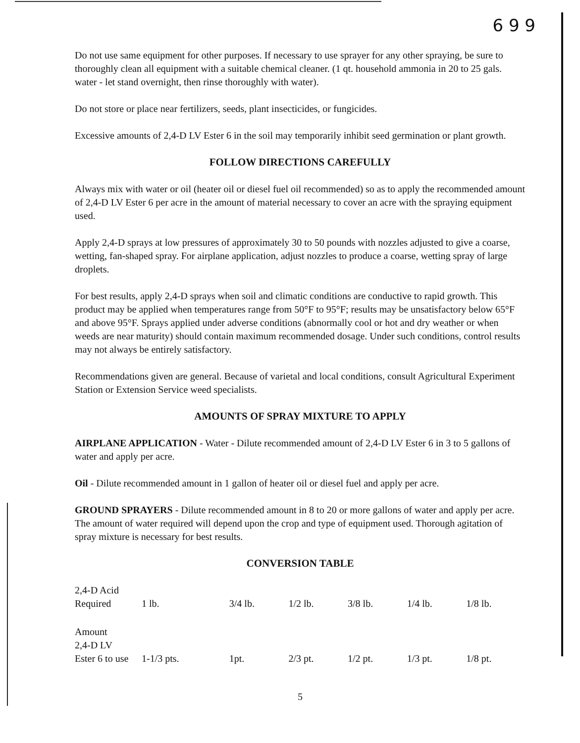6 9 9
Do not use same equipment for other purposes. If necessary to use sprayer for any other spraying, be sure to thoroughly clean all equipment with a suitable chemical cleaner. (1 qt. household ammonia in 20 to 25 gals. water - let stand overnight, then rinse thoroughly with water).
Do not store or place near fertilizers, seeds, plant insecticides, or fungicides.
Excessive amounts of 2,4-D LV Ester 6 in the soil may temporarily inhibit seed germination or plant growth.
FOLLOW DIRECTIONS CAREFULLY
Always mix with water or oil (heater oil or diesel fuel oil recommended) so as to apply the recommended amount of 2,4-D LV Ester 6 per acre in the amount of material necessary to cover an acre with the spraying equipment used.
Apply 2,4-D sprays at low pressures of approximately 30 to 50 pounds with nozzles adjusted to give a coarse, wetting, fan-shaped spray. For airplane application, adjust nozzles to produce a coarse, wetting spray of large droplets.
For best results, apply 2,4-D sprays when soil and climatic conditions are conductive to rapid growth. This product may be applied when temperatures range from 50°F to 95°F; results may be unsatisfactory below 65°F and above 95°F. Sprays applied under adverse conditions (abnormally cool or hot and dry weather or when weeds are near maturity) should contain maximum recommended dosage. Under such conditions, control results may not always be entirely satisfactory.
Recommendations given are general. Because of varietal and local conditions, consult Agricultural Experiment Station or Extension Service weed specialists.
AMOUNTS OF SPRAY MIXTURE TO APPLY
AIRPLANE APPLICATION - Water - Dilute recommended amount of 2,4-D LV Ester 6 in 3 to 5 gallons of water and apply per acre.
Oil - Dilute recommended amount in 1 gallon of heater oil or diesel fuel and apply per acre.
GROUND SPRAYERS - Dilute recommended amount in 8 to 20 or more gallons of water and apply per acre. The amount of water required will depend upon the crop and type of equipment used. Thorough agitation of spray mixture is necessary for best results.
CONVERSION TABLE
| 2,4-D Acid Required | 1 lb. | 3/4 lb. | 1/2 lb. | 3/8 lb. | 1/4 lb. | 1/8 lb. |
| Amount 2,4-D LV Ester 6 to use | 1-1/3 pts. | 1pt. | 2/3 pt. | 1/2 pt. | 1/3 pt. | 1/8 pt. |
5